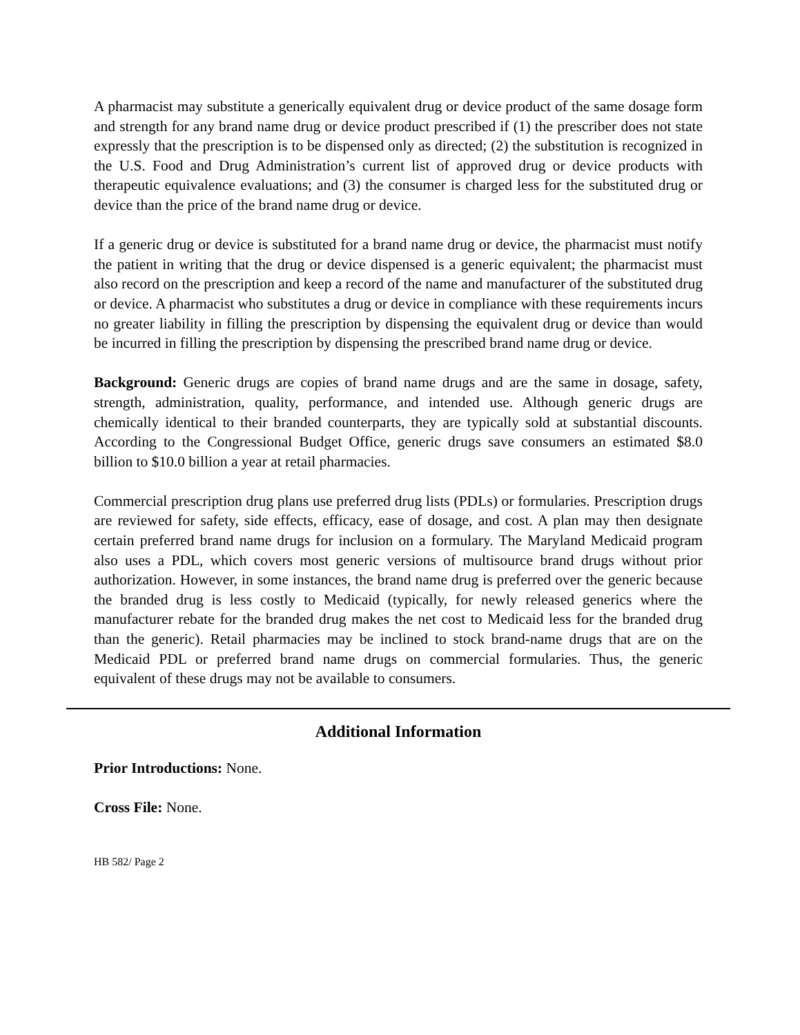A pharmacist may substitute a generically equivalent drug or device product of the same dosage form and strength for any brand name drug or device product prescribed if (1) the prescriber does not state expressly that the prescription is to be dispensed only as directed; (2) the substitution is recognized in the U.S. Food and Drug Administration’s current list of approved drug or device products with therapeutic equivalence evaluations; and (3) the consumer is charged less for the substituted drug or device than the price of the brand name drug or device.
If a generic drug or device is substituted for a brand name drug or device, the pharmacist must notify the patient in writing that the drug or device dispensed is a generic equivalent; the pharmacist must also record on the prescription and keep a record of the name and manufacturer of the substituted drug or device. A pharmacist who substitutes a drug or device in compliance with these requirements incurs no greater liability in filling the prescription by dispensing the equivalent drug or device than would be incurred in filling the prescription by dispensing the prescribed brand name drug or device.
Background: Generic drugs are copies of brand name drugs and are the same in dosage, safety, strength, administration, quality, performance, and intended use. Although generic drugs are chemically identical to their branded counterparts, they are typically sold at substantial discounts. According to the Congressional Budget Office, generic drugs save consumers an estimated $8.0 billion to $10.0 billion a year at retail pharmacies.
Commercial prescription drug plans use preferred drug lists (PDLs) or formularies. Prescription drugs are reviewed for safety, side effects, efficacy, ease of dosage, and cost. A plan may then designate certain preferred brand name drugs for inclusion on a formulary. The Maryland Medicaid program also uses a PDL, which covers most generic versions of multisource brand drugs without prior authorization. However, in some instances, the brand name drug is preferred over the generic because the branded drug is less costly to Medicaid (typically, for newly released generics where the manufacturer rebate for the branded drug makes the net cost to Medicaid less for the branded drug than the generic). Retail pharmacies may be inclined to stock brand-name drugs that are on the Medicaid PDL or preferred brand name drugs on commercial formularies. Thus, the generic equivalent of these drugs may not be available to consumers.
Additional Information
Prior Introductions: None.
Cross File: None.
HB 582/ Page 2